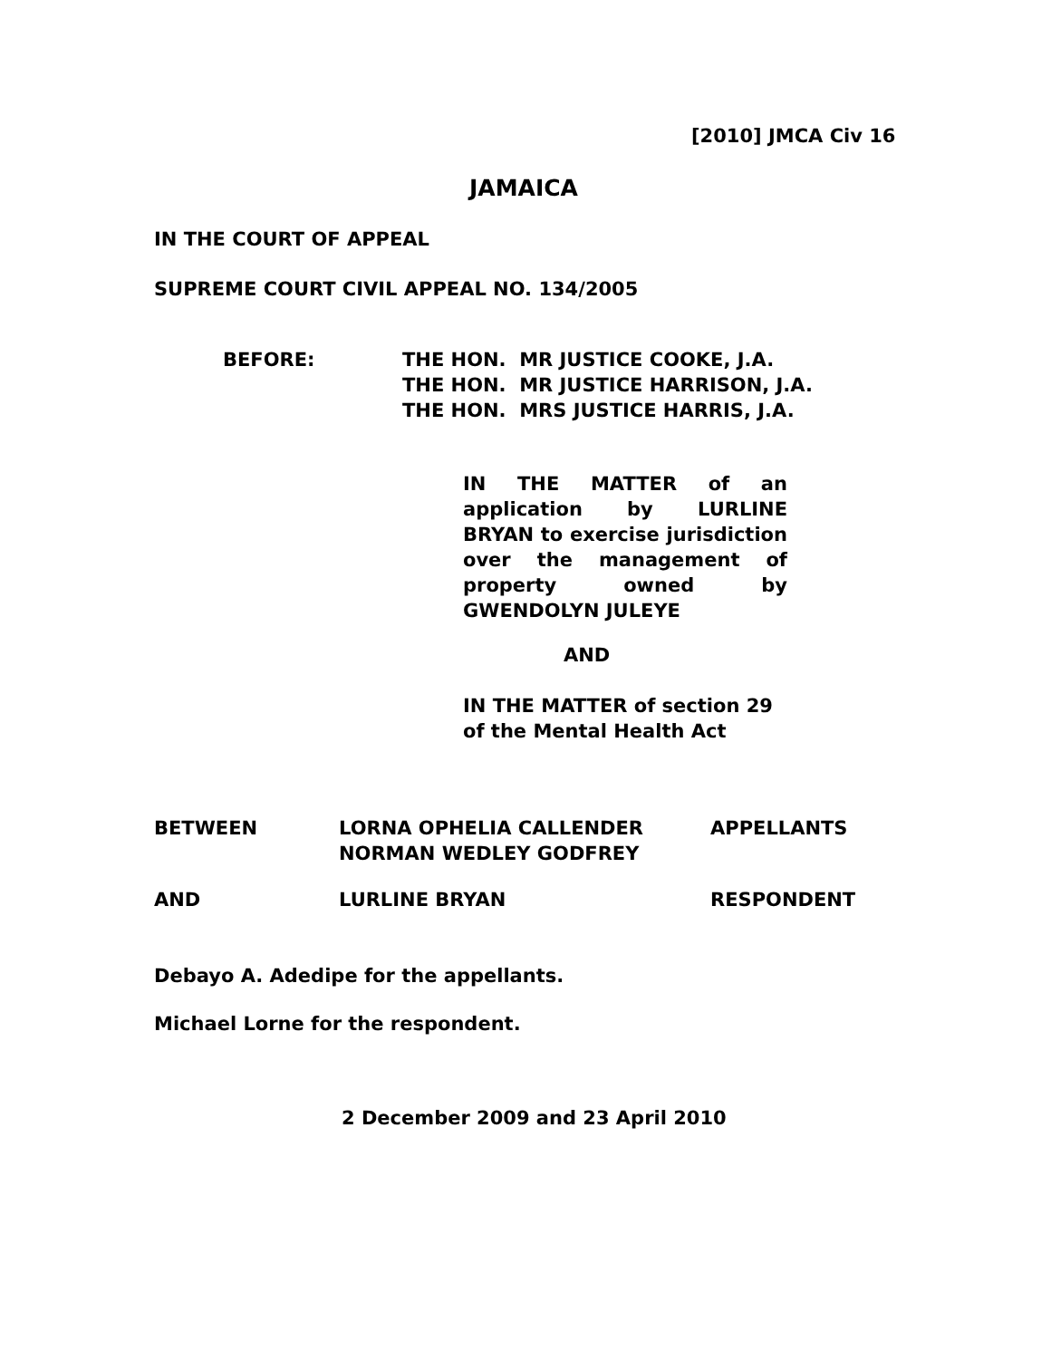[2010] JMCA Civ 16
JAMAICA
IN THE COURT OF APPEAL
SUPREME COURT CIVIL APPEAL NO. 134/2005
BEFORE: THE HON. MR JUSTICE COOKE, J.A.
THE HON. MR JUSTICE HARRISON, J.A.
THE HON. MRS JUSTICE HARRIS, J.A.
IN THE MATTER of an application by LURLINE BRYAN to exercise jurisdiction over the management of property owned by GWENDOLYN JULEYE
AND
IN THE MATTER of section 29
of the Mental Health Act
BETWEEN LORNA OPHELIA CALLENDER
NORMAN WEDLEY GODFREY
APPELLANTS
AND LURLINE BRYAN RESPONDENT
Debayo A. Adedipe for the appellants.
Michael Lorne for the respondent.
2 December 2009 and 23 April 2010